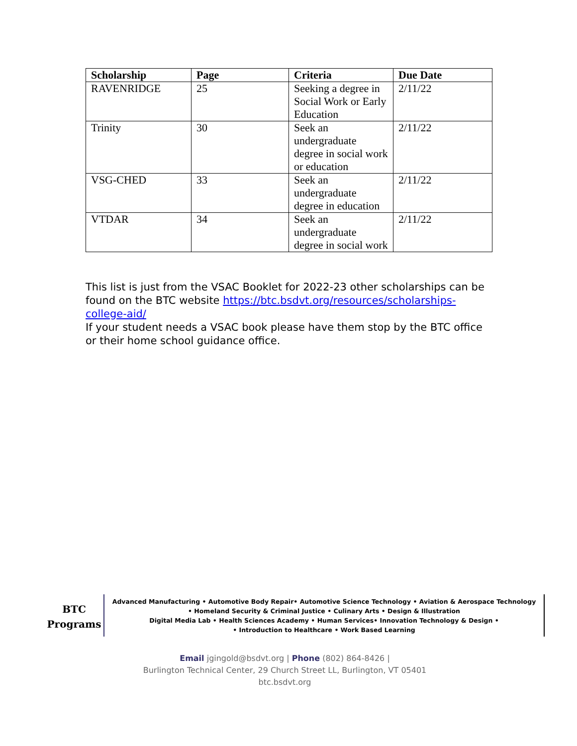| Scholarship | Page | Criteria | Due Date |
| --- | --- | --- | --- |
| RAVENRIDGE | 25 | Seeking a degree in Social Work or Early Education | 2/11/22 |
| Trinity | 30 | Seek an undergraduate degree in social work or education | 2/11/22 |
| VSG-CHED | 33 | Seek an undergraduate degree in education | 2/11/22 |
| VTDAR | 34 | Seek an undergraduate degree in social work | 2/11/22 |
This list is just from the VSAC Booklet for 2022-23 other scholarships can be found on the BTC website https://btc.bsdvt.org/resources/scholarships-college-aid/
If your student needs a VSAC book please have them stop by the BTC office or their home school guidance office.
BTC
Programs
Advanced Manufacturing • Automotive Body Repair• Automotive Science Technology • Aviation & Aerospace Technology
• Homeland Security & Criminal Justice • Culinary Arts • Design & Illustration
Digital Media Lab • Health Sciences Academy • Human Services• Innovation Technology & Design •
• Introduction to Healthcare • Work Based Learning
Email jgingold@bsdvt.org | Phone (802) 864-8426 |
Burlington Technical Center, 29 Church Street LL, Burlington, VT 05401
btc.bsdvt.org